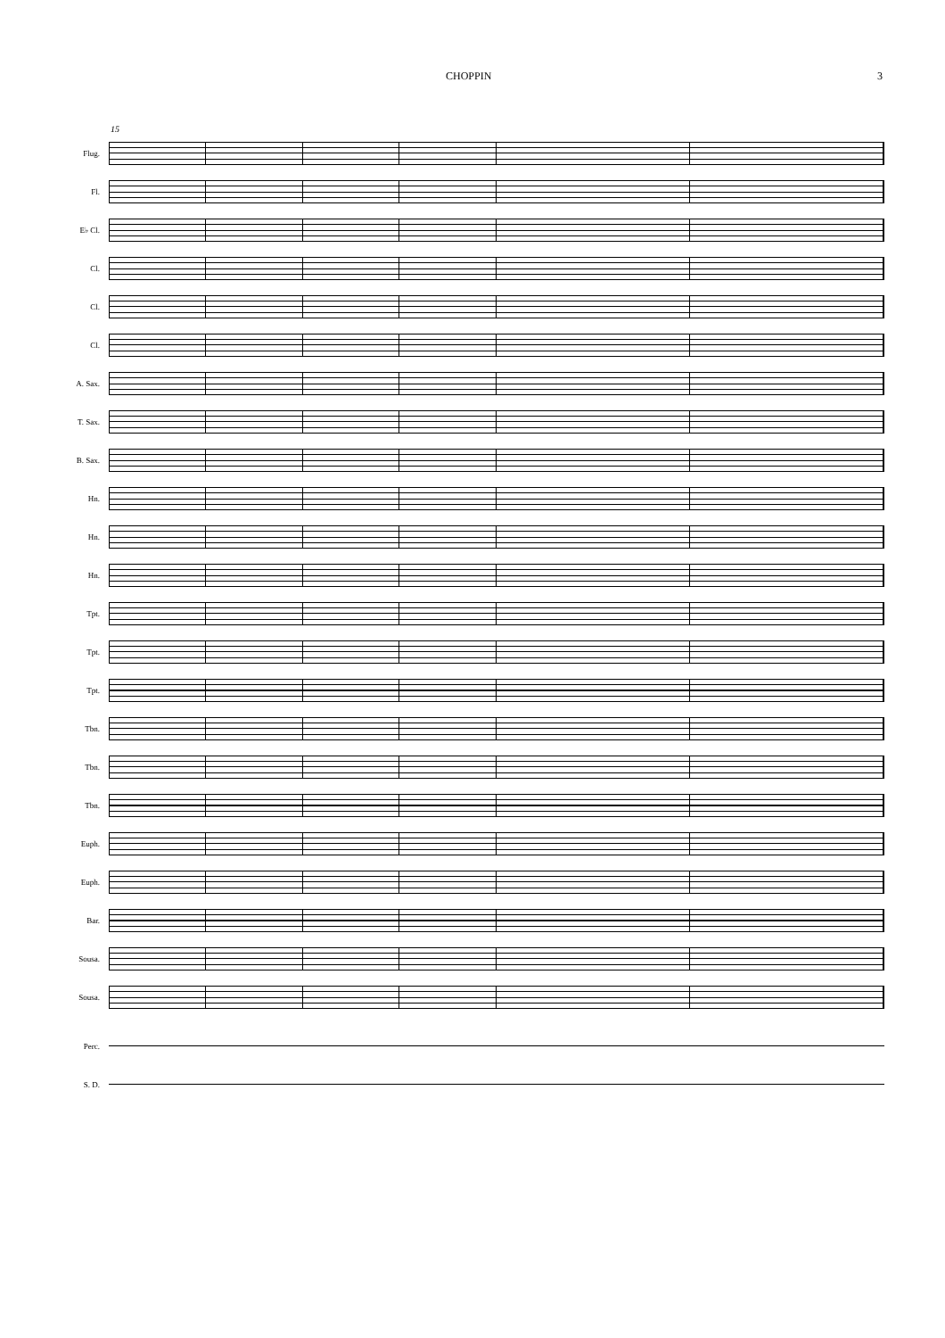CHOPPIN 3
15
Flug.
Fl.
E♭ Cl.
Cl.
Cl.
Cl.
A. Sax.
T. Sax.
B. Sax.
Hn.
Hn.
Hn.
Tpt.
Tpt.
Tpt.
Tbn.
Tbn.
Tbn.
Euph.
Euph.
Bar.
Sousa.
Sousa.
Perc.
S. D.